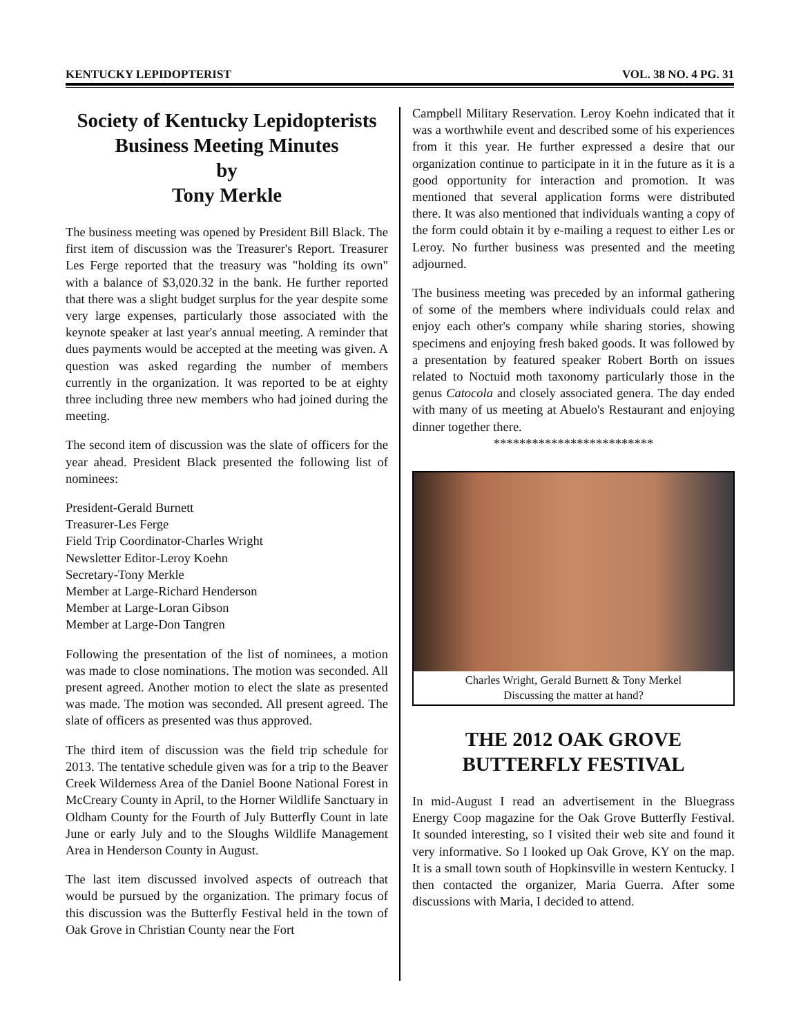KENTUCKY LEPIDOPTERIST VOL. 38 NO. 4 PG. 31
Society of Kentucky Lepidopterists Business Meeting Minutes
by
Tony Merkle
The business meeting was opened by President Bill Black. The first item of discussion was the Treasurer's Report. Treasurer Les Ferge reported that the treasury was "holding its own" with a balance of $3,020.32 in the bank. He further reported that there was a slight budget surplus for the year despite some very large expenses, particularly those associated with the keynote speaker at last year's annual meeting. A reminder that dues payments would be accepted at the meeting was given. A question was asked regarding the number of members currently in the organization. It was reported to be at eighty three including three new members who had joined during the meeting.
The second item of discussion was the slate of officers for the year ahead. President Black presented the following list of nominees:
President-Gerald Burnett
Treasurer-Les Ferge
Field Trip Coordinator-Charles Wright
Newsletter Editor-Leroy Koehn
Secretary-Tony Merkle
Member at Large-Richard Henderson
Member at Large-Loran Gibson
Member at Large-Don Tangren
Following the presentation of the list of nominees, a motion was made to close nominations. The motion was seconded. All present agreed. Another motion to elect the slate as presented was made. The motion was seconded. All present agreed. The slate of officers as presented was thus approved.
The third item of discussion was the field trip schedule for 2013. The tentative schedule given was for a trip to the Beaver Creek Wilderness Area of the Daniel Boone National Forest in McCreary County in April, to the Horner Wildlife Sanctuary in Oldham County for the Fourth of July Butterfly Count in late June or early July and to the Sloughs Wildlife Management Area in Henderson County in August.
The last item discussed involved aspects of outreach that would be pursued by the organization. The primary focus of this discussion was the Butterfly Festival held in the town of Oak Grove in Christian County near the Fort
Campbell Military Reservation. Leroy Koehn indicated that it was a worthwhile event and described some of his experiences from it this year. He further expressed a desire that our organization continue to participate in it in the future as it is a good opportunity for interaction and promotion. It was mentioned that several application forms were distributed there. It was also mentioned that individuals wanting a copy of the form could obtain it by e-mailing a request to either Les or Leroy. No further business was presented and the meeting adjourned.
The business meeting was preceded by an informal gathering of some of the members where individuals could relax and enjoy each other's company while sharing stories, showing specimens and enjoying fresh baked goods. It was followed by a presentation by featured speaker Robert Borth on issues related to Noctuid moth taxonomy particularly those in the genus Catocola and closely associated genera. The day ended with many of us meeting at Abuelo's Restaurant and enjoying dinner together there.
*************************
Charles Wright, Gerald Burnett & Tony Merkel
Discussing the matter at hand?
THE 2012 OAK GROVE BUTTERFLY FESTIVAL
In mid-August I read an advertisement in the Bluegrass Energy Coop magazine for the Oak Grove Butterfly Festival. It sounded interesting, so I visited their web site and found it very informative. So I looked up Oak Grove, KY on the map. It is a small town south of Hopkinsville in western Kentucky. I then contacted the organizer, Maria Guerra. After some discussions with Maria, I decided to attend.